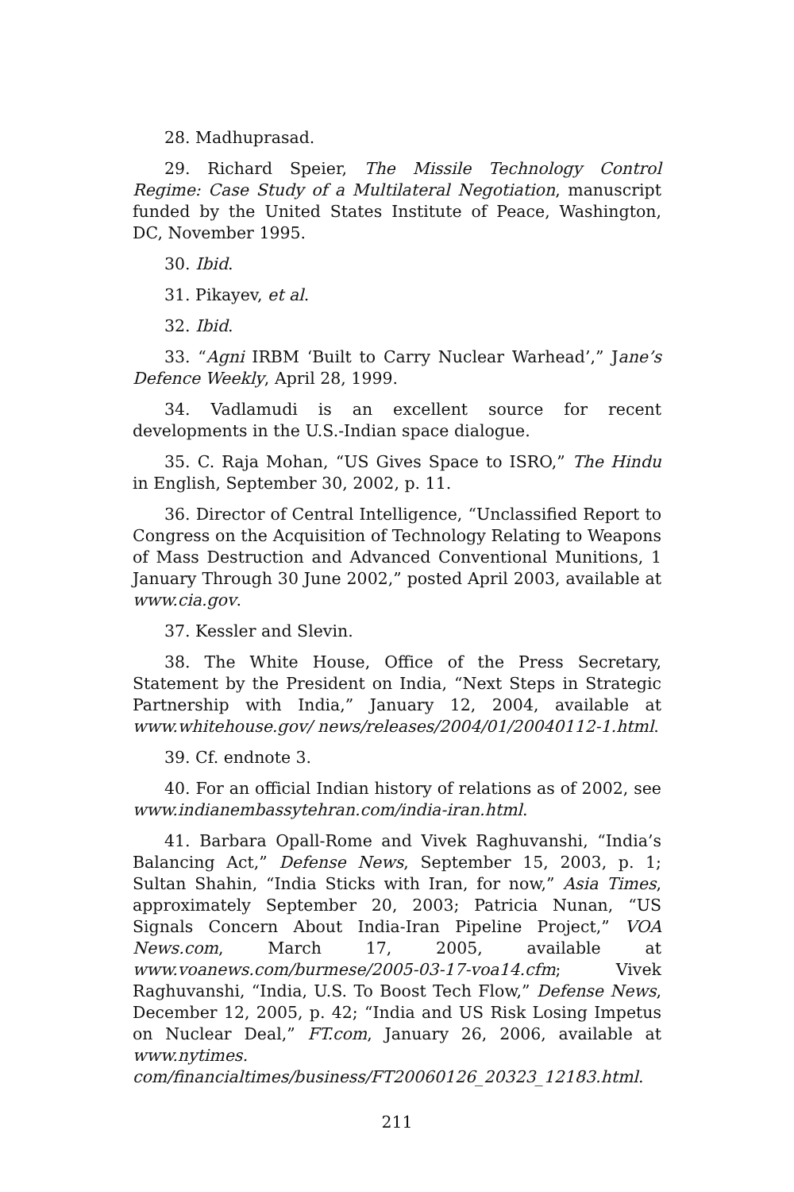28. Madhuprasad.
29. Richard Speier, The Missile Technology Control Regime: Case Study of a Multilateral Negotiation, manuscript funded by the United States Institute of Peace, Washington, DC, November 1995.
30. Ibid.
31. Pikayev, et al.
32. Ibid.
33. “Agni IRBM ‘Built to Carry Nuclear Warhead’,” Jane’s Defence Weekly, April 28, 1999.
34. Vadlamudi is an excellent source for recent developments in the U.S.-Indian space dialogue.
35. C. Raja Mohan, “US Gives Space to ISRO,” The Hindu in English, September 30, 2002, p. 11.
36. Director of Central Intelligence, “Unclassified Report to Congress on the Acquisition of Technology Relating to Weapons of Mass Destruction and Advanced Conventional Munitions, 1 January Through 30 June 2002,” posted April 2003, available at www.cia.gov.
37. Kessler and Slevin.
38. The White House, Office of the Press Secretary, Statement by the President on India, “Next Steps in Strategic Partnership with India,” January 12, 2004, available at www.whitehouse.gov/ news/releases/2004/01/20040112-1.html.
39. Cf. endnote 3.
40. For an official Indian history of relations as of 2002, see www.indianembassytehran.com/india-iran.html.
41. Barbara Opall-Rome and Vivek Raghuvanshi, “India’s Balancing Act,” Defense News, September 15, 2003, p. 1; Sultan Shahin, “India Sticks with Iran, for now,” Asia Times, approximately September 20, 2003; Patricia Nunan, “US Signals Concern About India-Iran Pipeline Project,” VOA News.com, March 17, 2005, available at www.voanews.com/burmese/2005-03-17-voa14.cfm; Vivek Raghuvanshi, “India, U.S. To Boost Tech Flow,” Defense News, December 12, 2005, p. 42; “India and US Risk Losing Impetus on Nuclear Deal,” FT.com, January 26, 2006, available at www.nytimes. com/financialtimes/business/FT20060126_20323_12183.html.
211